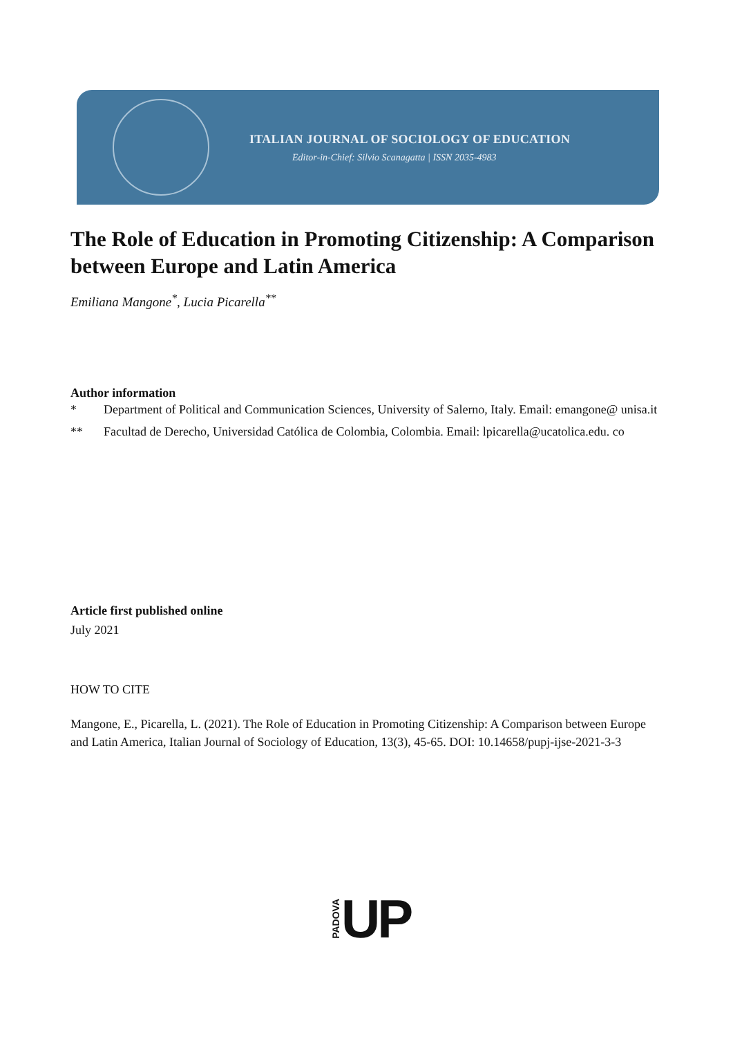ITALIAN JOURNAL OF SOCIOLOGY OF EDUCATION
Editor-in-Chief: Silvio Scanagatta | ISSN 2035-4983
The Role of Education in Promoting Citizenship: A Comparison between Europe and Latin America
Emiliana Mangone<sup>*</sup>, Lucia Picarella<sup>**</sup>
Author information
* Department of Political and Communication Sciences, University of Salerno, Italy. Email: emangone@ unisa.it
** Facultad de Derecho, Universidad Católica de Colombia, Colombia. Email: lpicarella@ucatolica.edu. co
Article first published online
July 2021
HOW TO CITE
Mangone, E., Picarella, L. (2021). The Role of Education in Promoting Citizenship: A Comparison between Europe and Latin America, Italian Journal of Sociology of Education, 13(3), 45-65. DOI: 10.14658/pupj-ijse-2021-3-3
PADOVA UP